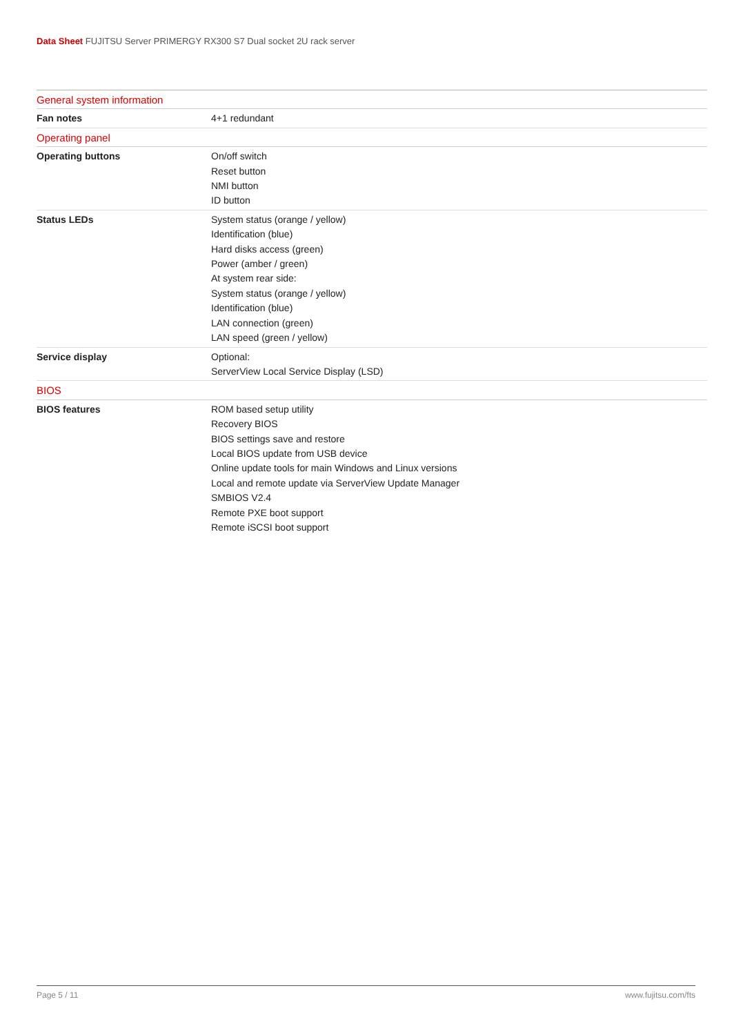Data Sheet FUJITSU Server PRIMERGY RX300 S7 Dual socket 2U rack server
| General system information | |
| --- | --- |
| Fan notes | 4+1 redundant |
| Operating panel | |
| Operating buttons | On/off switch Reset button NMI button ID button |
| Status LEDs | System status (orange / yellow) Identification (blue) Hard disks access (green) Power (amber / green) At system rear side: System status (orange / yellow) Identification (blue) LAN connection (green) LAN speed (green / yellow) |
| Service display | Optional: ServerView Local Service Display (LSD) |
| BIOS | |
| BIOS features | ROM based setup utility Recovery BIOS BIOS settings save and restore Local BIOS update from USB device Online update tools for main Windows and Linux versions Local and remote update via ServerView Update Manager SMBIOS V2.4 Remote PXE boot support Remote iSCSI boot support |
Page 5 / 11 www.fujitsu.com/fts